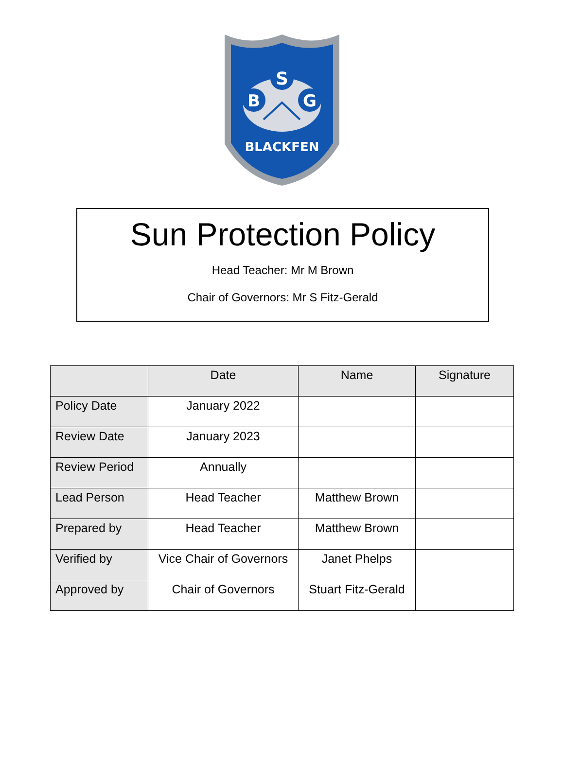S
B
G
BLACKFEN
Sun Protection Policy
Head Teacher: Mr M Brown
Chair of Governors: Mr S Fitz-Gerald
| | Date | Name | Signature |
| --- | --- | --- | --- |
| Policy Date | January 2022 | | |
| Review Date | January 2023 | | |
| Review Period | Annually | | |
| Lead Person | Head Teacher | Matthew Brown | |
| Prepared by | Head Teacher | Matthew Brown | |
| Verified by | Vice Chair of Governors | Janet Phelps | |
| Approved by | Chair of Governors | Stuart Fitz-Gerald | |